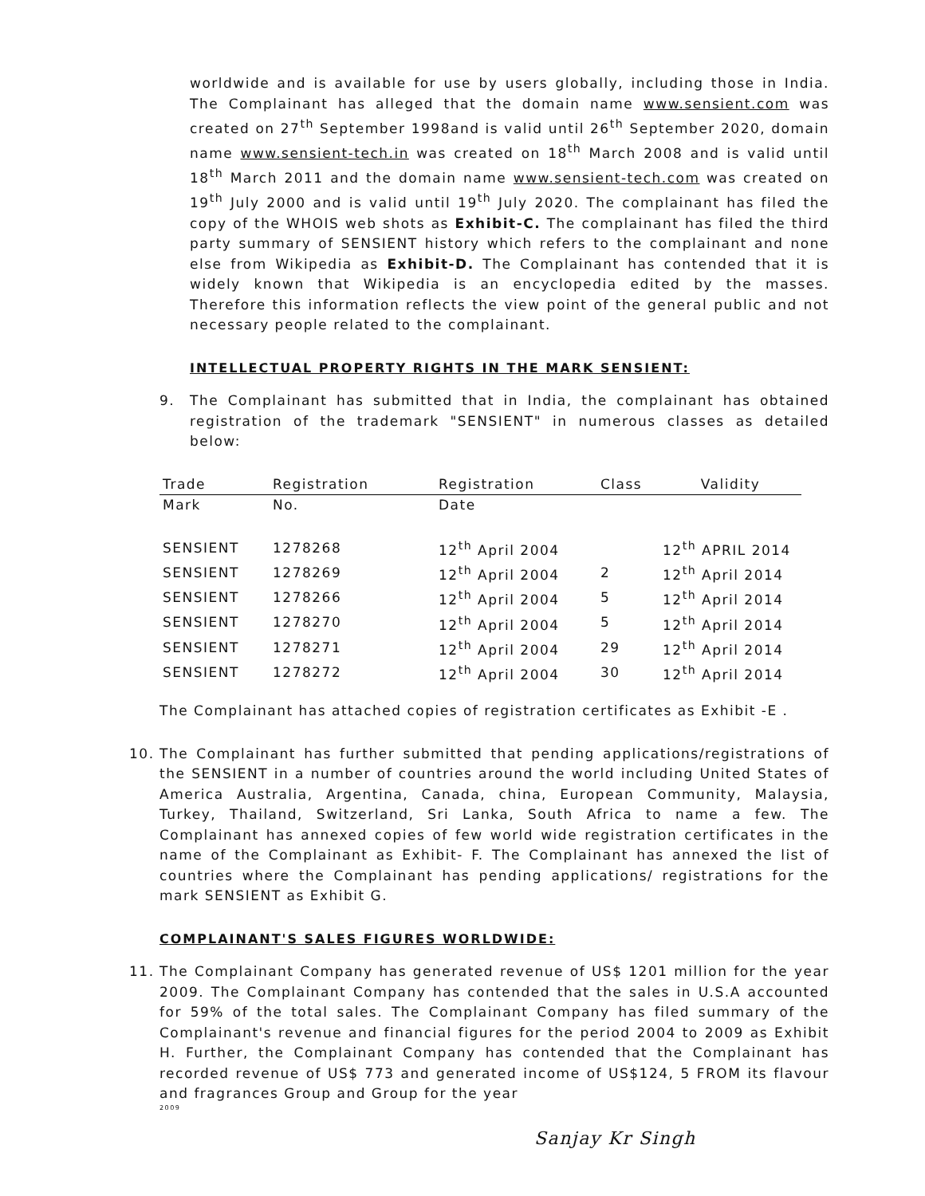worldwide and is available for use by users globally, including those in India. The Complainant has alleged that the domain name www.sensient.com was created on 27<sup>th</sup> September 1998and is valid until 26<sup>th</sup> September 2020, domain name www.sensient-tech.in was created on 18<sup>th</sup> March 2008 and is valid until 18<sup>th</sup> March 2011 and the domain name www.sensient-tech.com was created on 19<sup>th</sup> July 2000 and is valid until 19<sup>th</sup> July 2020. The complainant has filed the copy of the WHOIS web shots as Exhibit-C. The complainant has filed the third party summary of SENSIENT history which refers to the complainant and none else from Wikipedia as Exhibit-D. The Complainant has contended that it is widely known that Wikipedia is an encyclopedia edited by the masses. Therefore this information reflects the view point of the general public and not necessary people related to the complainant.
INTELLECTUAL PROPERTY RIGHTS IN THE MARK SENSIENT:
9. The Complainant has submitted that in India, the complainant has obtained registration of the trademark "SENSIENT" in numerous classes as detailed below:
| Trade | Registration | Registration | Class | Validity |
| --- | --- | --- | --- | --- |
| Mark | No. | Date | | |
| SENSIENT | 1278268 | 12<sup>th</sup> April 2004 | | 12<sup>th</sup> APRIL 2014 |
| SENSIENT | 1278269 | 12<sup>th</sup> April 2004 | 2 | 12<sup>th</sup> April 2014 |
| SENSIENT | 1278266 | 12<sup>th</sup> April 2004 | 5 | 12<sup>th</sup> April 2014 |
| SENSIENT | 1278270 | 12<sup>th</sup> April 2004 | 5 | 12<sup>th</sup> April 2014 |
| SENSIENT | 1278271 | 12<sup>th</sup> April 2004 | 29 | 12<sup>th</sup> April 2014 |
| SENSIENT | 1278272 | 12<sup>th</sup> April 2004 | 30 | 12<sup>th</sup> April 2014 |
The Complainant has attached copies of registration certificates as Exhibit -E .
10. The Complainant has further submitted that pending applications/registrations of the SENSIENT in a number of countries around the world including United States of America Australia, Argentina, Canada, china, European Community, Malaysia, Turkey, Thailand, Switzerland, Sri Lanka, South Africa to name a few. The Complainant has annexed copies of few world wide registration certificates in the name of the Complainant as Exhibit- F. The Complainant has annexed the list of countries where the Complainant has pending applications/ registrations for the mark SENSIENT as Exhibit G.
COMPLAINANT'S SALES FIGURES WORLDWIDE:
11. The Complainant Company has generated revenue of US$ 1201 million for the year 2009. The Complainant Company has contended that the sales in U.S.A accounted for 59% of the total sales. The Complainant Company has filed summary of the Complainant's revenue and financial figures for the period 2004 to 2009 as Exhibit H. Further, the Complainant Company has contended that the Complainant has recorded revenue of US$ 773 and generated income of US$124, 5 FROM its flavour and fragrances Group and Group for the year
2009
Sanjay Kr Singh